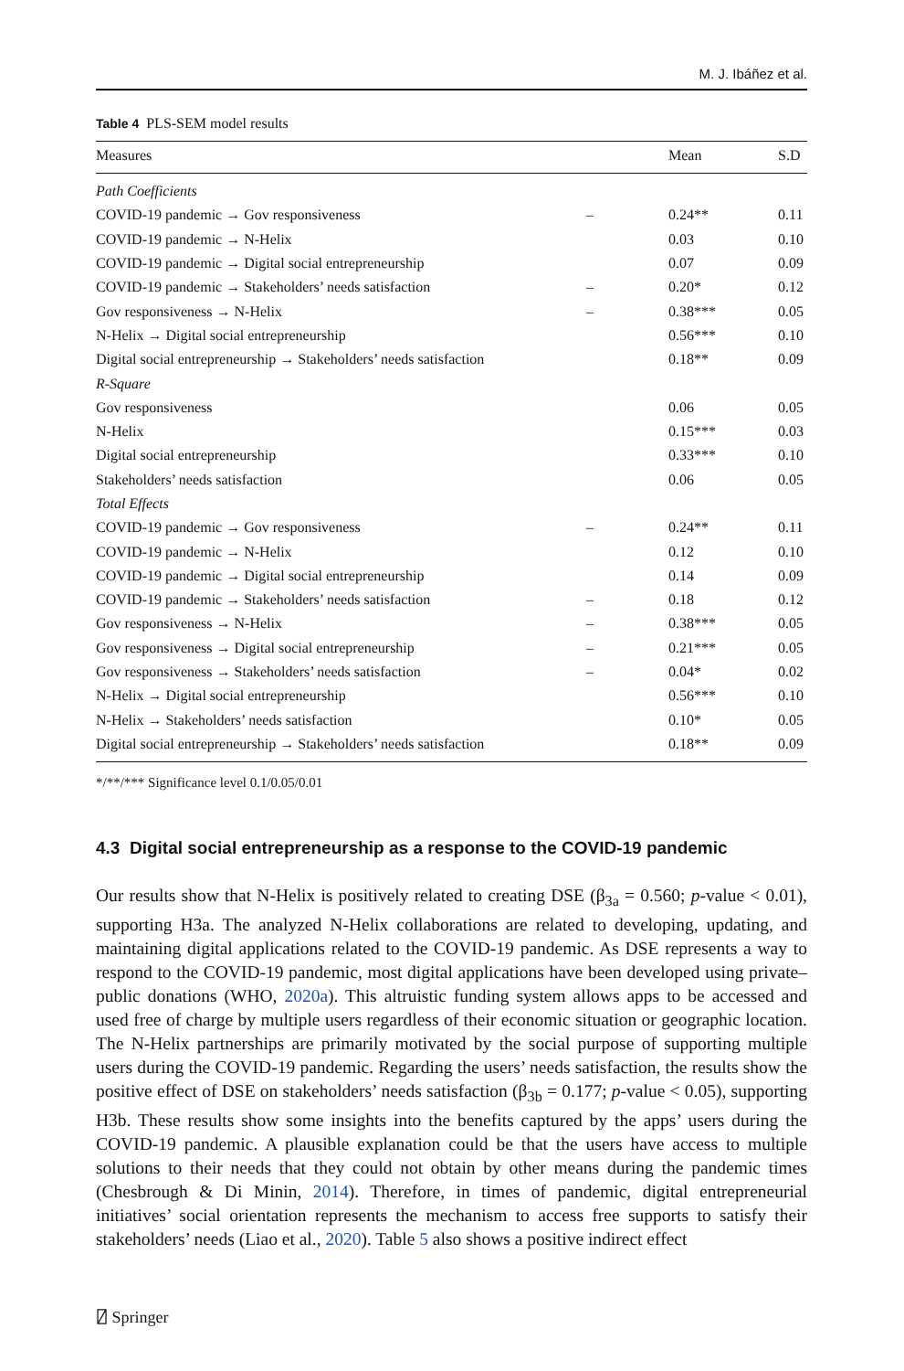M. J. Ibáñez et al.
Table 4 PLS-SEM model results
| Measures | | Mean | S.D |
| --- | --- | --- | --- |
| Path Coefficients | | | |
| COVID-19 pandemic → Gov responsiveness | – | 0.24** | 0.11 |
| COVID-19 pandemic → N-Helix | | 0.03 | 0.10 |
| COVID-19 pandemic → Digital social entrepreneurship | | 0.07 | 0.09 |
| COVID-19 pandemic → Stakeholders’ needs satisfaction | – | 0.20* | 0.12 |
| Gov responsiveness → N-Helix | – | 0.38*** | 0.05 |
| N-Helix → Digital social entrepreneurship | | 0.56*** | 0.10 |
| Digital social entrepreneurship → Stakeholders’ needs satisfaction | | 0.18** | 0.09 |
| R-Square | | | |
| Gov responsiveness | | 0.06 | 0.05 |
| N-Helix | | 0.15*** | 0.03 |
| Digital social entrepreneurship | | 0.33*** | 0.10 |
| Stakeholders’ needs satisfaction | | 0.06 | 0.05 |
| Total Effects | | | |
| COVID-19 pandemic → Gov responsiveness | – | 0.24** | 0.11 |
| COVID-19 pandemic → N-Helix | | 0.12 | 0.10 |
| COVID-19 pandemic → Digital social entrepreneurship | | 0.14 | 0.09 |
| COVID-19 pandemic → Stakeholders’ needs satisfaction | – | 0.18 | 0.12 |
| Gov responsiveness → N-Helix | – | 0.38*** | 0.05 |
| Gov responsiveness → Digital social entrepreneurship | – | 0.21*** | 0.05 |
| Gov responsiveness → Stakeholders’ needs satisfaction | – | 0.04* | 0.02 |
| N-Helix → Digital social entrepreneurship | | 0.56*** | 0.10 |
| N-Helix → Stakeholders’ needs satisfaction | | 0.10* | 0.05 |
| Digital social entrepreneurship → Stakeholders’ needs satisfaction | | 0.18** | 0.09 |
*/**/*** Significance level 0.1/0.05/0.01
4.3 Digital social entrepreneurship as a response to the COVID-19 pandemic
Our results show that N-Helix is positively related to creating DSE (β<sub>3a</sub> = 0.560; p-value < 0.01), supporting H3a. The analyzed N-Helix collaborations are related to developing, updating, and maintaining digital applications related to the COVID-19 pandemic. As DSE represents a way to respond to the COVID-19 pandemic, most digital applications have been developed using private–public donations (WHO, 2020a). This altruistic funding system allows apps to be accessed and used free of charge by multiple users regardless of their economic situation or geographic location. The N-Helix partnerships are primarily motivated by the social purpose of supporting multiple users during the COVID-19 pandemic. Regarding the users’ needs satisfaction, the results show the positive effect of DSE on stakeholders’ needs satisfaction (β<sub>3b</sub> = 0.177; p-value < 0.05), supporting H3b. These results show some insights into the benefits captured by the apps’ users during the COVID-19 pandemic. A plausible explanation could be that the users have access to multiple solutions to their needs that they could not obtain by other means during the pandemic times (Chesbrough & Di Minin, 2014). Therefore, in times of pandemic, digital entrepreneurial initiatives’ social orientation represents the mechanism to access free supports to satisfy their stakeholders’ needs (Liao et al., 2020). Table 5 also shows a positive indirect effect
⍁ Springer